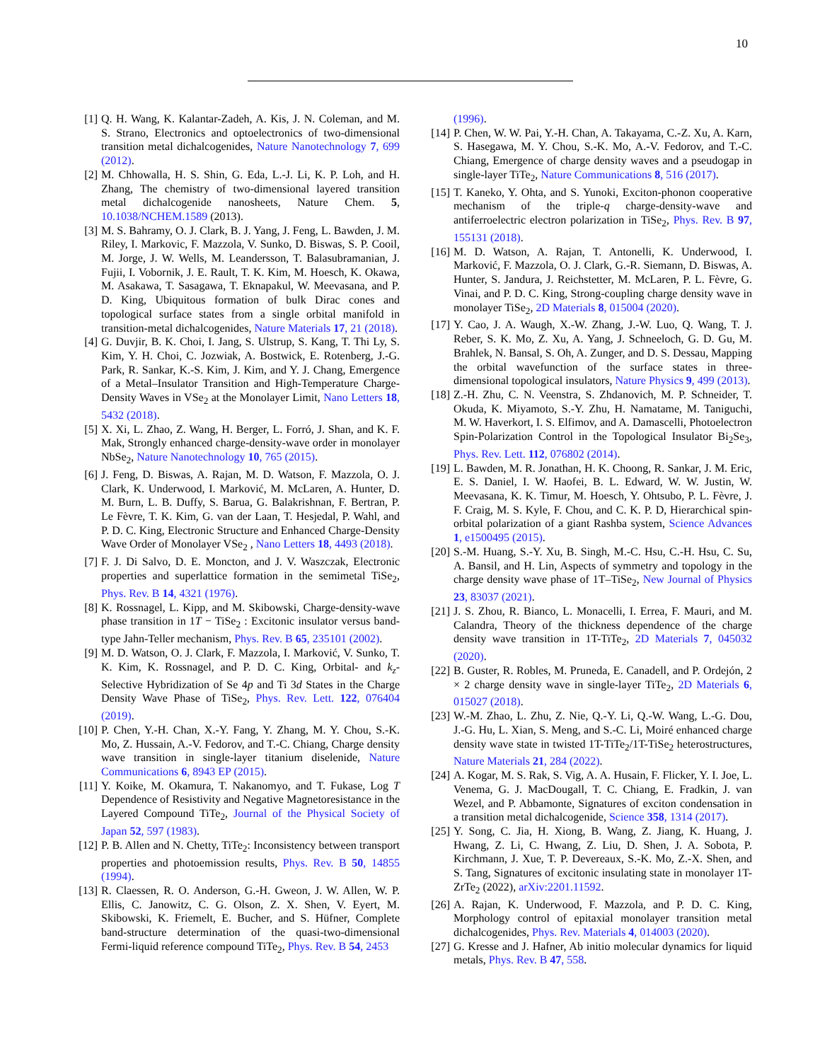10
[1] Q. H. Wang, K. Kalantar-Zadeh, A. Kis, J. N. Coleman, and M. S. Strano, Electronics and optoelectronics of two-dimensional transition metal dichalcogenides, Nature Nanotechnology 7, 699 (2012).
[2] M. Chhowalla, H. S. Shin, G. Eda, L.-J. Li, K. P. Loh, and H. Zhang, The chemistry of two-dimensional layered transition metal dichalcogenide nanosheets, Nature Chem. 5, 10.1038/NCHEM.1589 (2013).
[3] M. S. Bahramy, O. J. Clark, B. J. Yang, J. Feng, L. Bawden, J. M. Riley, I. Markovic, F. Mazzola, V. Sunko, D. Biswas, S. P. Cooil, M. Jorge, J. W. Wells, M. Leandersson, T. Balasubramanian, J. Fujii, I. Vobornik, J. E. Rault, T. K. Kim, M. Hoesch, K. Okawa, M. Asakawa, T. Sasagawa, T. Eknapakul, W. Meevasana, and P. D. King, Ubiquitous formation of bulk Dirac cones and topological surface states from a single orbital manifold in transition-metal dichalcogenides, Nature Materials 17, 21 (2018).
[4] G. Duvjir, B. K. Choi, I. Jang, S. Ulstrup, S. Kang, T. Thi Ly, S. Kim, Y. H. Choi, C. Jozwiak, A. Bostwick, E. Rotenberg, J.-G. Park, R. Sankar, K.-S. Kim, J. Kim, and Y. J. Chang, Emergence of a Metal–Insulator Transition and High-Temperature Charge-Density Waves in VSe<sub>2</sub> at the Monolayer Limit, Nano Letters 18, 5432 (2018).
[5] X. Xi, L. Zhao, Z. Wang, H. Berger, L. Forró, J. Shan, and K. F. Mak, Strongly enhanced charge-density-wave order in monolayer NbSe<sub>2</sub>, Nature Nanotechnology 10, 765 (2015).
[6] J. Feng, D. Biswas, A. Rajan, M. D. Watson, F. Mazzola, O. J. Clark, K. Underwood, I. Marković, M. McLaren, A. Hunter, D. M. Burn, L. B. Duffy, S. Barua, G. Balakrishnan, F. Bertran, P. Le Fèvre, T. K. Kim, G. van der Laan, T. Hesjedal, P. Wahl, and P. D. C. King, Electronic Structure and Enhanced Charge-Density Wave Order of Monolayer VSe<sub>2</sub> , Nano Letters 18, 4493 (2018).
[7] F. J. Di Salvo, D. E. Moncton, and J. V. Waszczak, Electronic properties and superlattice formation in the semimetal TiSe<sub>2</sub>, Phys. Rev. B 14, 4321 (1976).
[8] K. Rossnagel, L. Kipp, and M. Skibowski, Charge-density-wave phase transition in 1T − TiSe<sub>2</sub> : Excitonic insulator versus band-type Jahn-Teller mechanism, Phys. Rev. B 65, 235101 (2002).
[9] M. D. Watson, O. J. Clark, F. Mazzola, I. Marković, V. Sunko, T. K. Kim, K. Rossnagel, and P. D. C. King, Orbital- and k<sub>z</sub>-Selective Hybridization of Se 4p and Ti 3d States in the Charge Density Wave Phase of TiSe<sub>2</sub>, Phys. Rev. Lett. 122, 076404 (2019).
[10] P. Chen, Y.-H. Chan, X.-Y. Fang, Y. Zhang, M. Y. Chou, S.-K. Mo, Z. Hussain, A.-V. Fedorov, and T.-C. Chiang, Charge density wave transition in single-layer titanium diselenide, Nature Communications 6, 8943 EP (2015).
[11] Y. Koike, M. Okamura, T. Nakanomyo, and T. Fukase, Log T Dependence of Resistivity and Negative Magnetoresistance in the Layered Compound TiTe<sub>2</sub>, Journal of the Physical Society of Japan 52, 597 (1983).
[12] P. B. Allen and N. Chetty, TiTe<sub>2</sub>: Inconsistency between transport properties and photoemission results, Phys. Rev. B 50, 14855 (1994).
[13] R. Claessen, R. O. Anderson, G.-H. Gweon, J. W. Allen, W. P. Ellis, C. Janowitz, C. G. Olson, Z. X. Shen, V. Eyert, M. Skibowski, K. Friemelt, E. Bucher, and S. Hüfner, Complete band-structure determination of the quasi-two-dimensional Fermi-liquid reference compound TiTe<sub>2</sub>, Phys. Rev. B 54, 2453
(1996).
[14] P. Chen, W. W. Pai, Y.-H. Chan, A. Takayama, C.-Z. Xu, A. Karn, S. Hasegawa, M. Y. Chou, S.-K. Mo, A.-V. Fedorov, and T.-C. Chiang, Emergence of charge density waves and a pseudogap in single-layer TiTe<sub>2</sub>, Nature Communications 8, 516 (2017).
[15] T. Kaneko, Y. Ohta, and S. Yunoki, Exciton-phonon cooperative mechanism of the triple-q charge-density-wave and antiferroelectric electron polarization in TiSe<sub>2</sub>, Phys. Rev. B 97, 155131 (2018).
[16] M. D. Watson, A. Rajan, T. Antonelli, K. Underwood, I. Marković, F. Mazzola, O. J. Clark, G.-R. Siemann, D. Biswas, A. Hunter, S. Jandura, J. Reichstetter, M. McLaren, P. L. Fèvre, G. Vinai, and P. D. C. King, Strong-coupling charge density wave in monolayer TiSe<sub>2</sub>, 2D Materials 8, 015004 (2020).
[17] Y. Cao, J. A. Waugh, X.-W. Zhang, J.-W. Luo, Q. Wang, T. J. Reber, S. K. Mo, Z. Xu, A. Yang, J. Schneeloch, G. D. Gu, M. Brahlek, N. Bansal, S. Oh, A. Zunger, and D. S. Dessau, Mapping the orbital wavefunction of the surface states in three-dimensional topological insulators, Nature Physics 9, 499 (2013).
[18] Z.-H. Zhu, C. N. Veenstra, S. Zhdanovich, M. P. Schneider, T. Okuda, K. Miyamoto, S.-Y. Zhu, H. Namatame, M. Taniguchi, M. W. Haverkort, I. S. Elfimov, and A. Damascelli, Photoelectron Spin-Polarization Control in the Topological Insulator Bi<sub>2</sub>Se<sub>3</sub>, Phys. Rev. Lett. 112, 076802 (2014).
[19] L. Bawden, M. R. Jonathan, H. K. Choong, R. Sankar, J. M. Eric, E. S. Daniel, I. W. Haofei, B. L. Edward, W. W. Justin, W. Meevasana, K. K. Timur, M. Hoesch, Y. Ohtsubo, P. L. Fèvre, J. F. Craig, M. S. Kyle, F. Chou, and C. K. P. D, Hierarchical spin-orbital polarization of a giant Rashba system, Science Advances 1, e1500495 (2015).
[20] S.-M. Huang, S.-Y. Xu, B. Singh, M.-C. Hsu, C.-H. Hsu, C. Su, A. Bansil, and H. Lin, Aspects of symmetry and topology in the charge density wave phase of 1T–TiSe<sub>2</sub>, New Journal of Physics 23, 83037 (2021).
[21] J. S. Zhou, R. Bianco, L. Monacelli, I. Errea, F. Mauri, and M. Calandra, Theory of the thickness dependence of the charge density wave transition in 1T-TiTe<sub>2</sub>, 2D Materials 7, 045032 (2020).
[22] B. Guster, R. Robles, M. Pruneda, E. Canadell, and P. Ordejón, 2 × 2 charge density wave in single-layer TiTe<sub>2</sub>, 2D Materials 6, 015027 (2018).
[23] W.-M. Zhao, L. Zhu, Z. Nie, Q.-Y. Li, Q.-W. Wang, L.-G. Dou, J.-G. Hu, L. Xian, S. Meng, and S.-C. Li, Moiré enhanced charge density wave state in twisted 1T-TiTe<sub>2</sub>/1T-TiSe<sub>2</sub> heterostructures, Nature Materials 21, 284 (2022).
[24] A. Kogar, M. S. Rak, S. Vig, A. A. Husain, F. Flicker, Y. I. Joe, L. Venema, G. J. MacDougall, T. C. Chiang, E. Fradkin, J. van Wezel, and P. Abbamonte, Signatures of exciton condensation in a transition metal dichalcogenide, Science 358, 1314 (2017).
[25] Y. Song, C. Jia, H. Xiong, B. Wang, Z. Jiang, K. Huang, J. Hwang, Z. Li, C. Hwang, Z. Liu, D. Shen, J. A. Sobota, P. Kirchmann, J. Xue, T. P. Devereaux, S.-K. Mo, Z.-X. Shen, and S. Tang, Signatures of excitonic insulating state in monolayer 1T-ZrTe<sub>2</sub> (2022), arXiv:2201.11592.
[26] A. Rajan, K. Underwood, F. Mazzola, and P. D. C. King, Morphology control of epitaxial monolayer transition metal dichalcogenides, Phys. Rev. Materials 4, 014003 (2020).
[27] G. Kresse and J. Hafner, Ab initio molecular dynamics for liquid metals, Phys. Rev. B 47, 558.